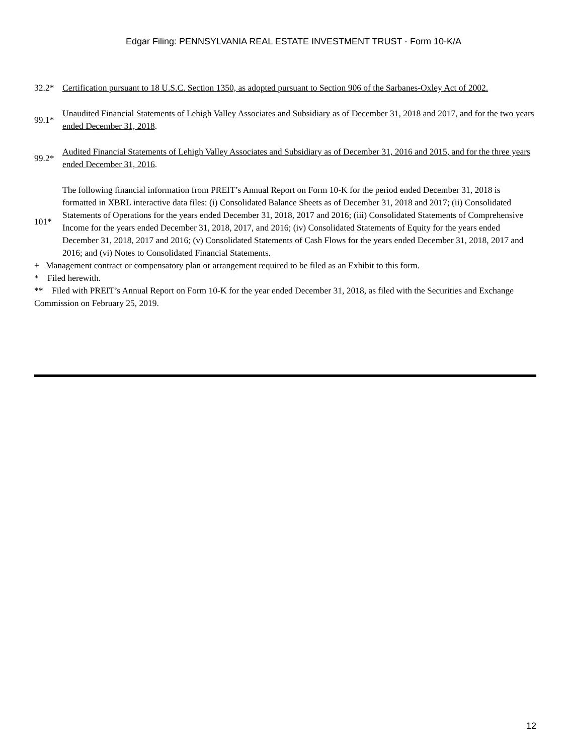Edgar Filing: PENNSYLVANIA REAL ESTATE INVESTMENT TRUST - Form 10-K/A
| 32.2* | Certification pursuant to 18 U.S.C. Section 1350, as adopted pursuant to Section 906 of the Sarbanes-Oxley Act of 2002. |
| 99.1* | Unaudited Financial Statements of Lehigh Valley Associates and Subsidiary as of December 31, 2018 and 2017, and for the two years ended December 31, 2018 . |
| 99.2* | Audited Financial Statements of Lehigh Valley Associates and Subsidiary as of December 31, 2016 and 2015, and for the three years ended December 31, 2016 . |
| 101* | The following financial information from PREIT’s Annual Report on Form 10-K for the period ended December 31, 2018 is formatted in XBRL interactive data files: (i) Consolidated Balance Sheets as of December 31, 2018 and 2017; (ii) Consolidated Statements of Operations for the years ended December 31, 2018, 2017 and 2016; (iii) Consolidated Statements of Comprehensive Income for the years ended December 31, 2018, 2017, and 2016; (iv) Consolidated Statements of Equity for the years ended December 31, 2018, 2017 and 2016; (v) Consolidated Statements of Cash Flows for the years ended December 31, 2018, 2017 and 2016; and (vi) Notes to Consolidated Financial Statements. |
+ Management contract or compensatory plan or arrangement required to be filed as an Exhibit to this form.
* Filed herewith.
** Filed with PREIT’s Annual Report on Form 10-K for the year ended December 31, 2018, as filed with the Securities and Exchange Commission on February 25, 2019.
12